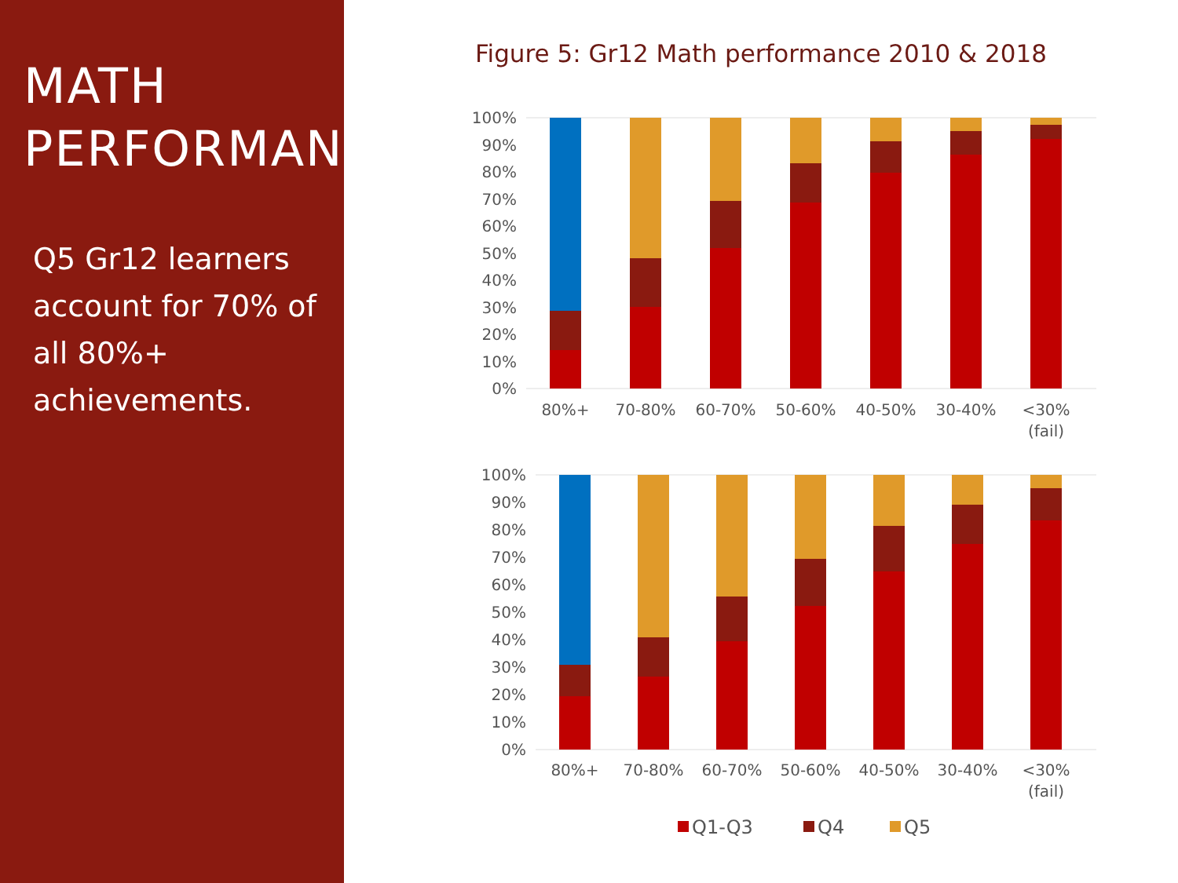MATH
PERFORMANCE
Q5 Gr12 learners account for 70% of all 80%+ achievements.
Figure 5: Gr12 Math performance 2010 & 2018
100%
90%
80%
70%
60%
50%
40%
30%
20%
10%
0%
80%+
70-80%
60-70%
50-60%
40-50%
30-40%
<30%
(fail)
100%
90%
80%
70%
60%
50%
40%
30%
20%
10%
0%
80%+
70-80%
60-70%
50-60%
40-50%
30-40%
<30%
(fail)
Q1-Q3
Q4
Q5